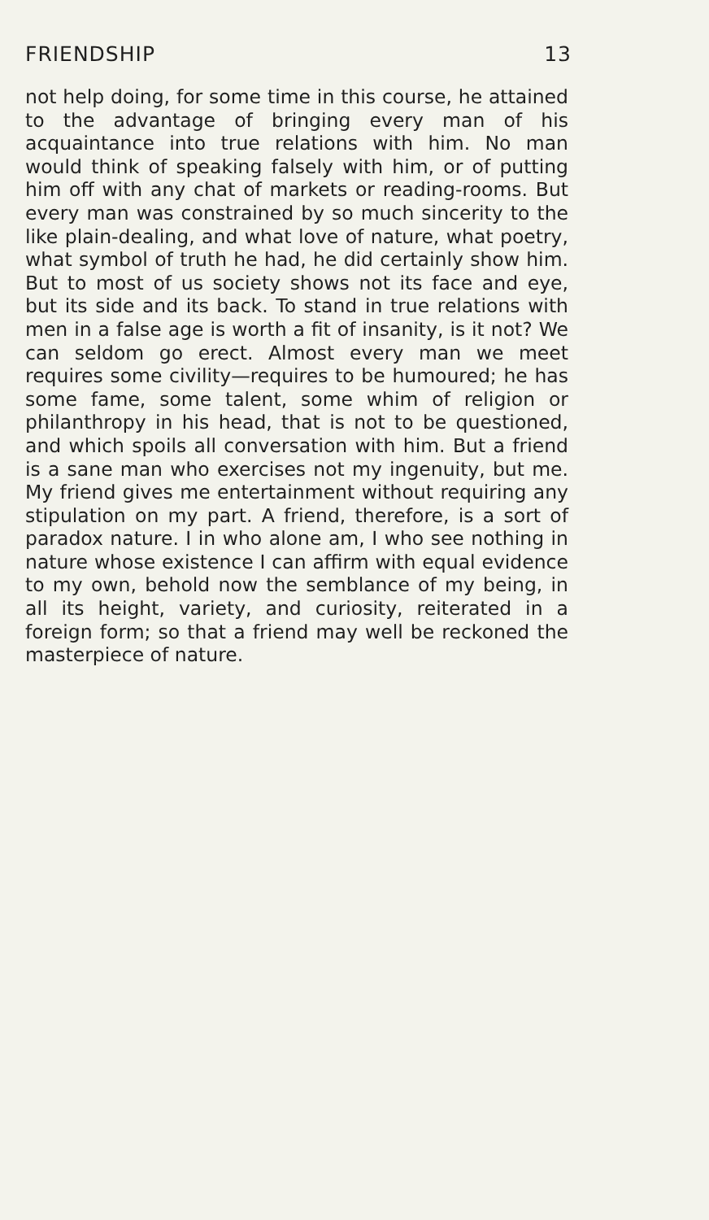FRIENDSHIP 13
not help doing, for some time in this course, he attained to the advantage of bringing every man of his acquaintance into true relations with him. No man would think of speaking falsely with him, or of putting him off with any chat of markets or reading-rooms. But every man was constrained by so much sincerity to the like plain-dealing, and what love of nature, what poetry, what symbol of truth he had, he did certainly show him. But to most of us society shows not its face and eye, but its side and its back. To stand in true relations with men in a false age is worth a fit of insanity, is it not? We can seldom go erect. Almost every man we meet requires some civility—requires to be humoured; he has some fame, some talent, some whim of religion or philanthropy in his head, that is not to be questioned, and which spoils all conversation with him. But a friend is a sane man who exercises not my ingenuity, but me. My friend gives me entertainment without requiring any stipulation on my part. A friend, therefore, is a sort of paradox nature. I in who alone am, I who see nothing in nature whose existence I can affirm with equal evidence to my own, behold now the semblance of my being, in all its height, variety, and curiosity, reiterated in a foreign form; so that a friend may well be reckoned the masterpiece of nature.